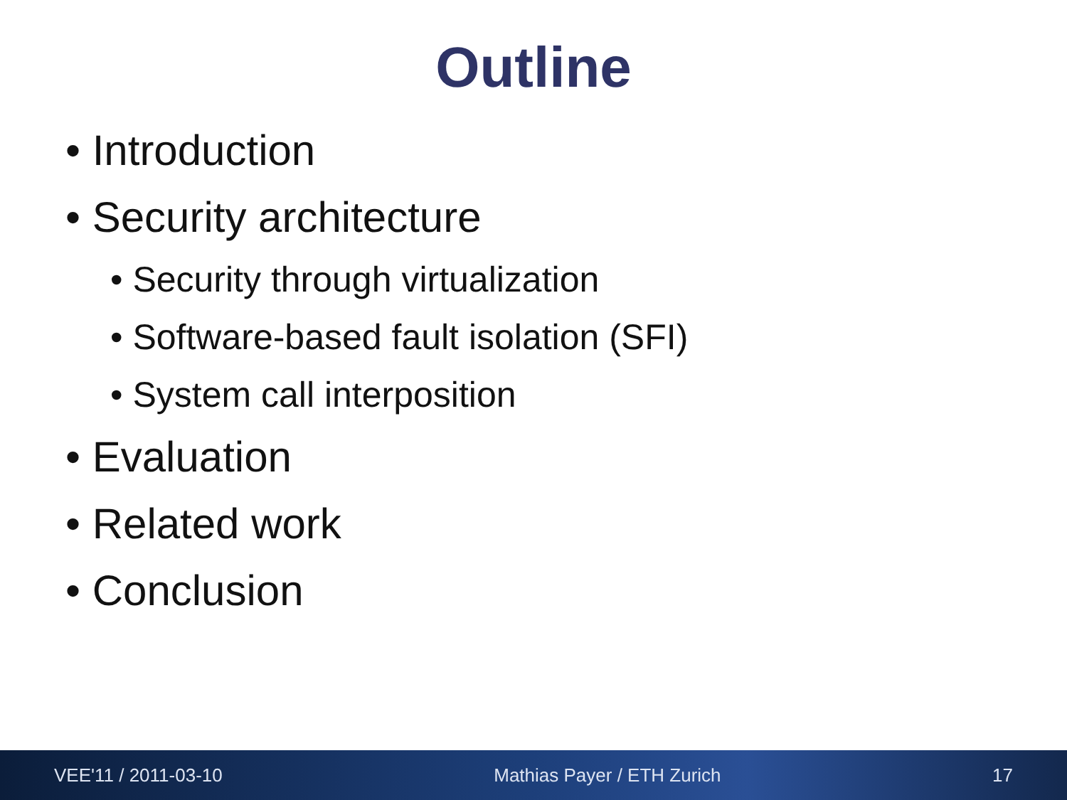Outline
• Introduction
• Security architecture
• Security through virtualization
• Software-based fault isolation (SFI)
• System call interposition
• Evaluation
• Related work
• Conclusion
VEE'11 / 2011-03-10 Mathias Payer / ETH Zurich 17